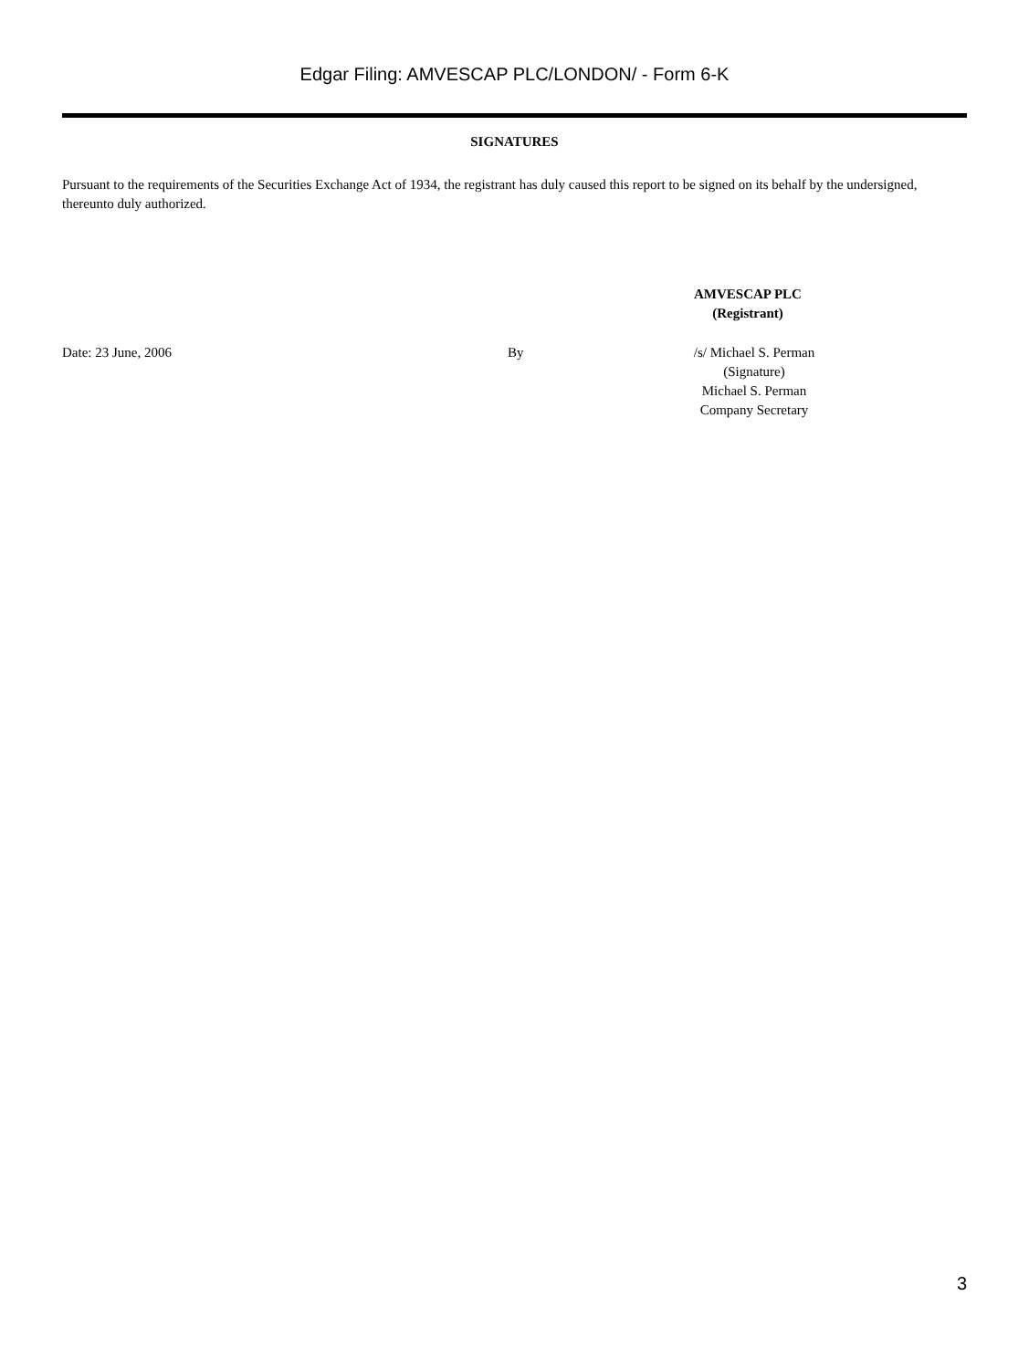Edgar Filing: AMVESCAP PLC/LONDON/ - Form 6-K
SIGNATURES
Pursuant to the requirements of the Securities Exchange Act of 1934, the registrant has duly caused this report to be signed on its behalf by the undersigned, thereunto duly authorized.
AMVESCAP PLC
(Registrant)
Date: 23 June, 2006 By /s/ Michael S. Perman
(Signature)
Michael S. Perman
Company Secretary
3